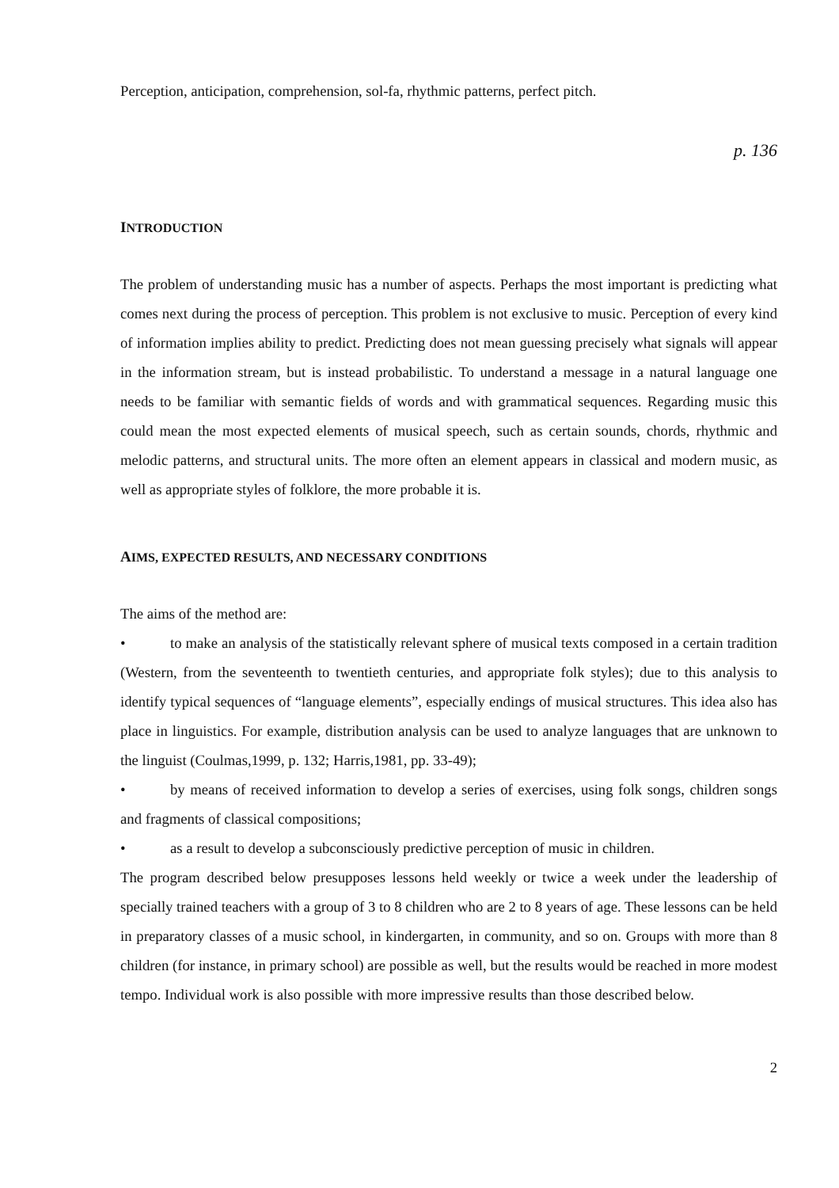Perception, anticipation, comprehension, sol-fa, rhythmic patterns, perfect pitch.
p. 136
INTRODUCTION
The problem of understanding music has a number of aspects. Perhaps the most important is predicting what comes next during the process of perception. This problem is not exclusive to music. Perception of every kind of information implies ability to predict. Predicting does not mean guessing precisely what signals will appear in the information stream, but is instead probabilistic. To understand a message in a natural language one needs to be familiar with semantic fields of words and with grammatical sequences. Regarding music this could mean the most expected elements of musical speech, such as certain sounds, chords, rhythmic and melodic patterns, and structural units. The more often an element appears in classical and modern music, as well as appropriate styles of folklore, the more probable it is.
AIMS, EXPECTED RESULTS, AND NECESSARY CONDITIONS
The aims of the method are:
• to make an analysis of the statistically relevant sphere of musical texts composed in a certain tradition (Western, from the seventeenth to twentieth centuries, and appropriate folk styles); due to this analysis to identify typical sequences of “language elements”, especially endings of musical structures. This idea also has place in linguistics. For example, distribution analysis can be used to analyze languages that are unknown to the linguist (Coulmas,1999, p. 132; Harris,1981, pp. 33-49);
• by means of received information to develop a series of exercises, using folk songs, children songs and fragments of classical compositions;
• as a result to develop a subconsciously predictive perception of music in children.
The program described below presupposes lessons held weekly or twice a week under the leadership of specially trained teachers with a group of 3 to 8 children who are 2 to 8 years of age. These lessons can be held in preparatory classes of a music school, in kindergarten, in community, and so on. Groups with more than 8 children (for instance, in primary school) are possible as well, but the results would be reached in more modest tempo. Individual work is also possible with more impressive results than those described below.
2